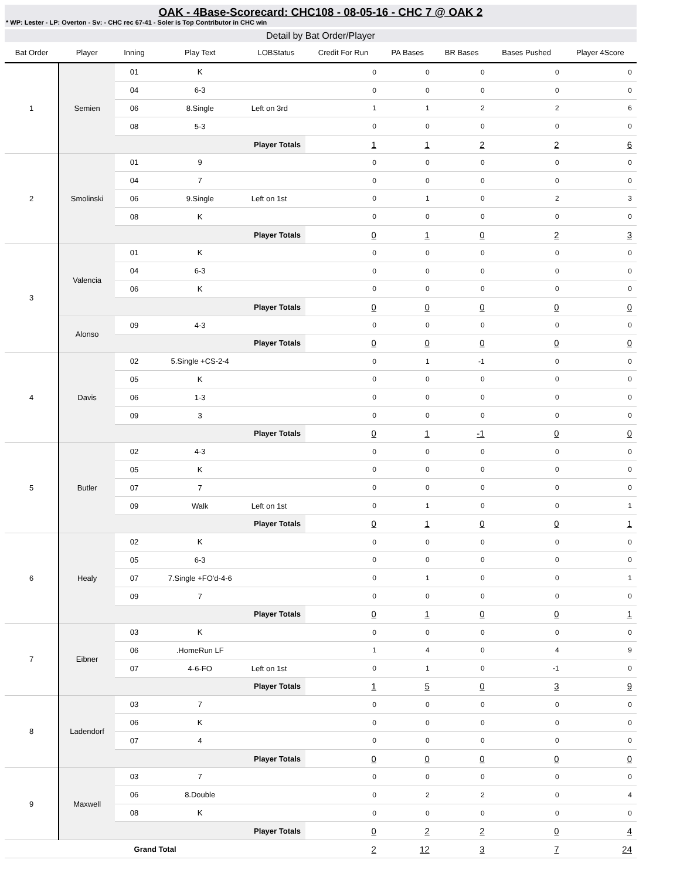OAK - 4Base-Scorecard: CHC108 - 08-05-16 - CHC 7 @ OAK 2
* WP: Lester - LP: Overton - Sv: - CHC rec 67-41 - Soler is Top Contributor in CHC win
Detail by Bat Order/Player
| Bat Order | Player | Inning | Play Text | LOBStatus | Credit For Run | PA Bases | BR Bases | Bases Pushed | Player 4Score |
| --- | --- | --- | --- | --- | --- | --- | --- | --- | --- |
| 1 | Semien | 01 | K | | 0 | 0 | 0 | 0 | 0 |
| | | 04 | 6-3 | | 0 | 0 | 0 | 0 | 0 |
| | | 06 | 8.Single | Left on 3rd | 1 | 1 | 2 | 2 | 6 |
| | | 08 | 5-3 | | 0 | 0 | 0 | 0 | 0 |
| | | Player Totals | | | 1 | 1 | 2 | 2 | 6 |
| 2 | Smolinski | 01 | 9 | | 0 | 0 | 0 | 0 | 0 |
| | | 04 | 7 | | 0 | 0 | 0 | 0 | 0 |
| | | 06 | 9.Single | Left on 1st | 0 | 1 | 0 | 2 | 3 |
| | | 08 | K | | 0 | 0 | 0 | 0 | 0 |
| | | Player Totals | | | 0 | 1 | 0 | 2 | 3 |
| 3 | Valencia | 01 | K | | 0 | 0 | 0 | 0 | 0 |
| | | 04 | 6-3 | | 0 | 0 | 0 | 0 | 0 |
| | | 06 | K | | 0 | 0 | 0 | 0 | 0 |
| | | Player Totals | | | 0 | 0 | 0 | 0 | 0 |
| | Alonso | 09 | 4-3 | | 0 | 0 | 0 | 0 | 0 |
| | | Player Totals | | | 0 | 0 | 0 | 0 | 0 |
| 4 | Davis | 02 | 5.Single +CS-2-4 | | 0 | 1 | -1 | 0 | 0 |
| | | 05 | K | | 0 | 0 | 0 | 0 | 0 |
| | | 06 | 1-3 | | 0 | 0 | 0 | 0 | 0 |
| | | 09 | 3 | | 0 | 0 | 0 | 0 | 0 |
| | | Player Totals | | | 0 | 1 | -1 | 0 | 0 |
| 5 | Butler | 02 | 4-3 | | 0 | 0 | 0 | 0 | 0 |
| | | 05 | K | | 0 | 0 | 0 | 0 | 0 |
| | | 07 | 7 | | 0 | 0 | 0 | 0 | 0 |
| | | 09 | Walk | Left on 1st | 0 | 1 | 0 | 0 | 1 |
| | | Player Totals | | | 0 | 1 | 0 | 0 | 1 |
| 6 | Healy | 02 | K | | 0 | 0 | 0 | 0 | 0 |
| | | 05 | 6-3 | | 0 | 0 | 0 | 0 | 0 |
| | | 07 | 7.Single +FO'd-4-6 | | 0 | 1 | 0 | 0 | 1 |
| | | 09 | 7 | | 0 | 0 | 0 | 0 | 0 |
| | | Player Totals | | | 0 | 1 | 0 | 0 | 1 |
| 7 | Eibner | 03 | K | | 0 | 0 | 0 | 0 | 0 |
| | | 06 | .HomeRun LF | | 1 | 4 | 0 | 4 | 9 |
| | | 07 | 4-6-FO | Left on 1st | 0 | 1 | 0 | -1 | 0 |
| | | Player Totals | | | 1 | 5 | 0 | 3 | 9 |
| 8 | Ladendorf | 03 | 7 | | 0 | 0 | 0 | 0 | 0 |
| | | 06 | K | | 0 | 0 | 0 | 0 | 0 |
| | | 07 | 4 | | 0 | 0 | 0 | 0 | 0 |
| | | Player Totals | | | 0 | 0 | 0 | 0 | 0 |
| 9 | Maxwell | 03 | 7 | | 0 | 0 | 0 | 0 | 0 |
| | | 06 | 8.Double | | 0 | 2 | 2 | 0 | 4 |
| | | 08 | K | | 0 | 0 | 0 | 0 | 0 |
| | | Player Totals | | | 0 | 2 | 2 | 0 | 4 |
| Grand Total | | | | | 2 | 12 | 3 | 7 | 24 |